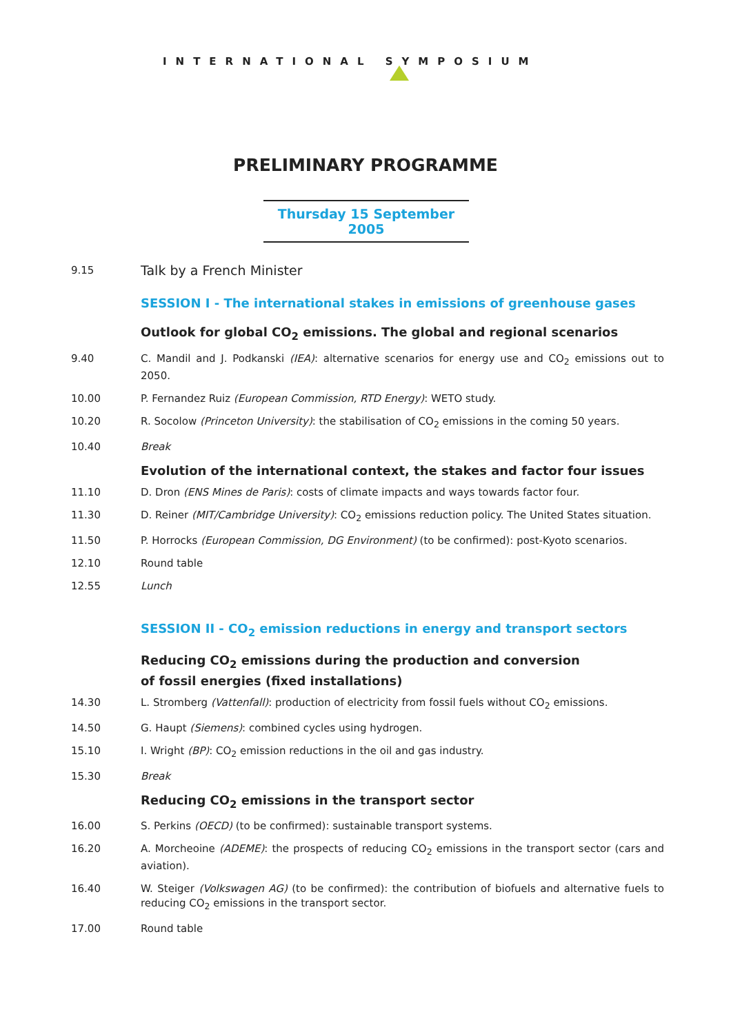INTERNATIONAL SYMPOSIUM
PRELIMINARY PROGRAMME
Thursday 15 September 2005
9.15
Talk by a French Minister
SESSION I - The international stakes in emissions of greenhouse gases
Outlook for global CO<sub>2</sub> emissions. The global and regional scenarios
9.40 C. Mandil and J. Podkanski (IEA): alternative scenarios for energy use and CO<sub>2</sub> emissions out to 2050.
10.00 P. Fernandez Ruiz (European Commission, RTD Energy): WETO study.
10.20 R. Socolow (Princeton University): the stabilisation of CO<sub>2</sub> emissions in the coming 50 years.
10.40 Break
Evolution of the international context, the stakes and factor four issues
11.10 D. Dron (ENS Mines de Paris): costs of climate impacts and ways towards factor four.
11.30 D. Reiner (MIT/Cambridge University): CO<sub>2</sub> emissions reduction policy. The United States situation.
11.50 P. Horrocks (European Commission, DG Environment) (to be confirmed): post-Kyoto scenarios.
12.10 Round table
12.55 Lunch
SESSION II - CO<sub>2</sub> emission reductions in energy and transport sectors
Reducing CO<sub>2</sub> emissions during the production and conversion
of fossil energies (fixed installations)
14.30 L. Stromberg (Vattenfall): production of electricity from fossil fuels without CO<sub>2</sub> emissions.
14.50 G. Haupt (Siemens): combined cycles using hydrogen.
15.10 I. Wright (BP): CO<sub>2</sub> emission reductions in the oil and gas industry.
15.30 Break
Reducing CO<sub>2</sub> emissions in the transport sector
16.00 S. Perkins (OECD) (to be confirmed): sustainable transport systems.
16.20 A. Morcheoine (ADEME): the prospects of reducing CO<sub>2</sub> emissions in the transport sector (cars and aviation).
16.40 W. Steiger (Volkswagen AG) (to be confirmed): the contribution of biofuels and alternative fuels to reducing CO<sub>2</sub> emissions in the transport sector.
17.00 Round table